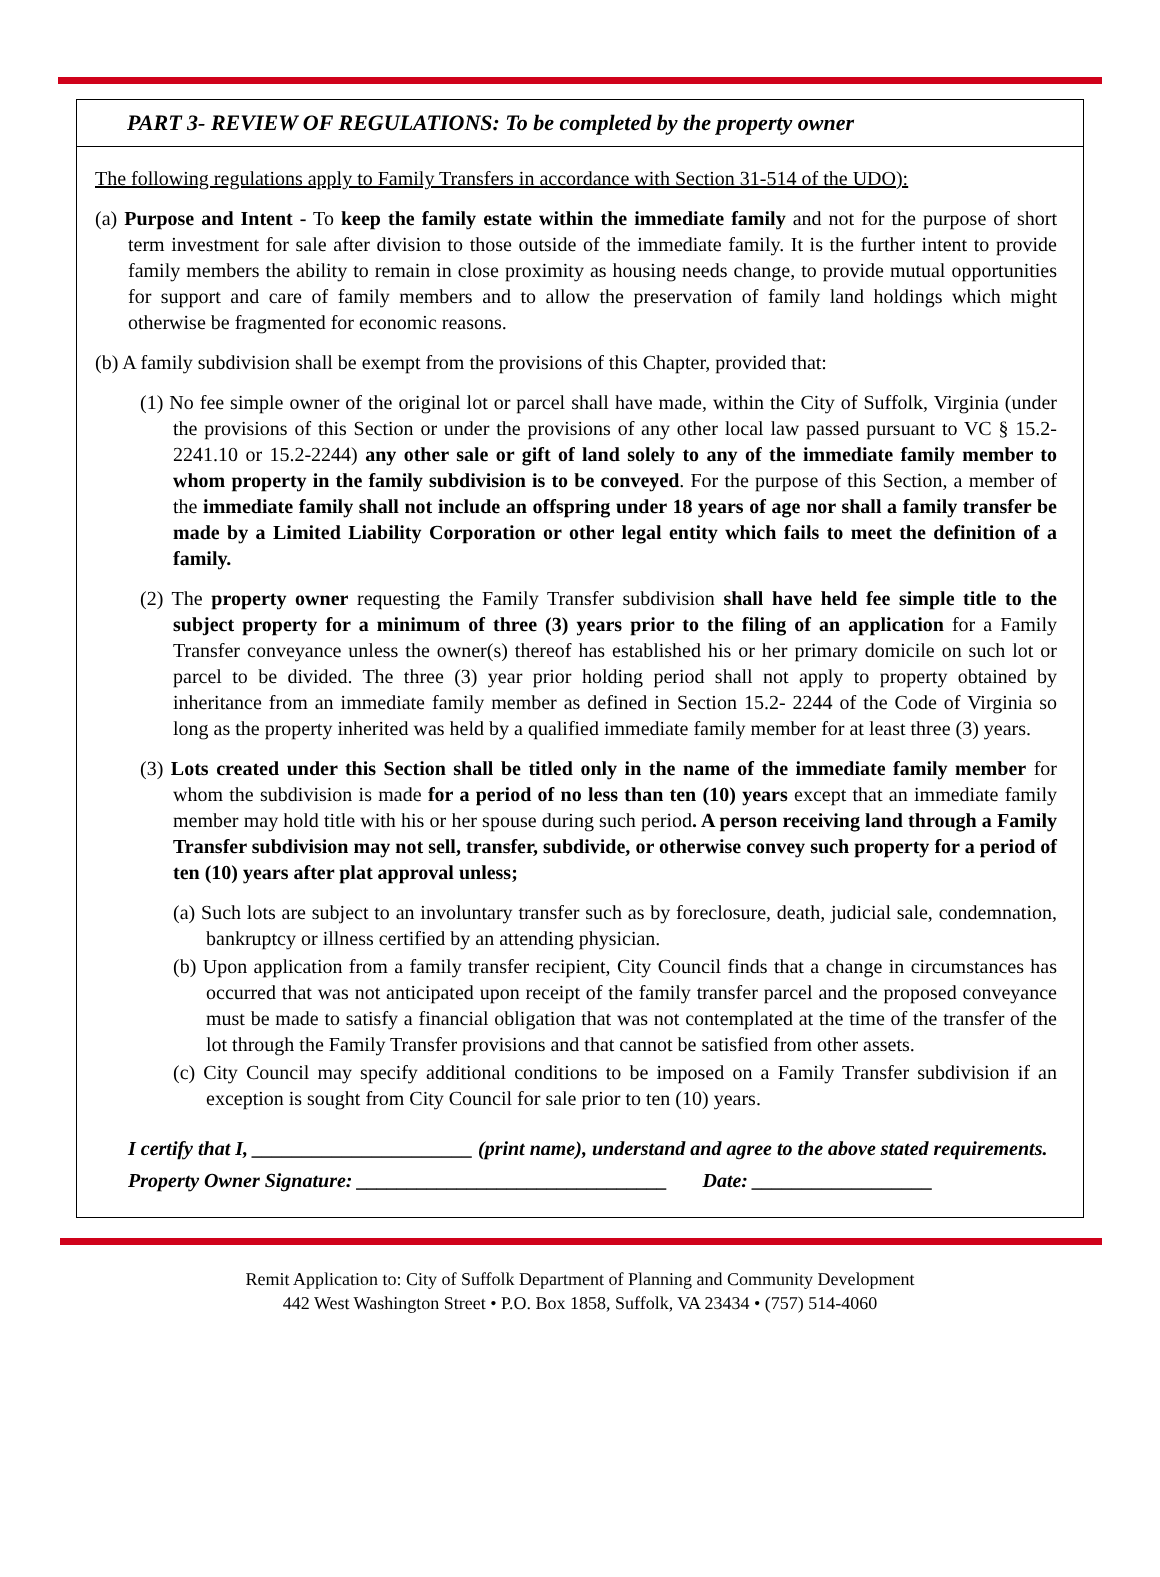PART 3- REVIEW OF REGULATIONS: To be completed by the property owner
The following regulations apply to Family Transfers in accordance with Section 31-514 of the UDO):
(a) Purpose and Intent - To keep the family estate within the immediate family and not for the purpose of short term investment for sale after division to those outside of the immediate family. It is the further intent to provide family members the ability to remain in close proximity as housing needs change, to provide mutual opportunities for support and care of family members and to allow the preservation of family land holdings which might otherwise be fragmented for economic reasons.
(b) A family subdivision shall be exempt from the provisions of this Chapter, provided that:
(1) No fee simple owner of the original lot or parcel shall have made, within the City of Suffolk, Virginia (under the provisions of this Section or under the provisions of any other local law passed pursuant to VC § 15.2-2241.10 or 15.2-2244) any other sale or gift of land solely to any of the immediate family member to whom property in the family subdivision is to be conveyed. For the purpose of this Section, a member of the immediate family shall not include an offspring under 18 years of age nor shall a family transfer be made by a Limited Liability Corporation or other legal entity which fails to meet the definition of a family.
(2) The property owner requesting the Family Transfer subdivision shall have held fee simple title to the subject property for a minimum of three (3) years prior to the filing of an application for a Family Transfer conveyance unless the owner(s) thereof has established his or her primary domicile on such lot or parcel to be divided. The three (3) year prior holding period shall not apply to property obtained by inheritance from an immediate family member as defined in Section 15.2- 2244 of the Code of Virginia so long as the property inherited was held by a qualified immediate family member for at least three (3) years.
(3) Lots created under this Section shall be titled only in the name of the immediate family member for whom the subdivision is made for a period of no less than ten (10) years except that an immediate family member may hold title with his or her spouse during such period. A person receiving land through a Family Transfer subdivision may not sell, transfer, subdivide, or otherwise convey such property for a period of ten (10) years after plat approval unless;
(a) Such lots are subject to an involuntary transfer such as by foreclosure, death, judicial sale, condemnation, bankruptcy or illness certified by an attending physician.
(b) Upon application from a family transfer recipient, City Council finds that a change in circumstances has occurred that was not anticipated upon receipt of the family transfer parcel and the proposed conveyance must be made to satisfy a financial obligation that was not contemplated at the time of the transfer of the lot through the Family Transfer provisions and that cannot be satisfied from other assets.
(c) City Council may specify additional conditions to be imposed on a Family Transfer subdivision if an exception is sought from City Council for sale prior to ten (10) years.
I certify that I, ______________________ (print name), understand and agree to the above stated requirements.
Property Owner Signature: _______________________________ Date: __________________
Remit Application to: City of Suffolk Department of Planning and Community Development
442 West Washington Street • P.O. Box 1858, Suffolk, VA 23434 • (757) 514-4060